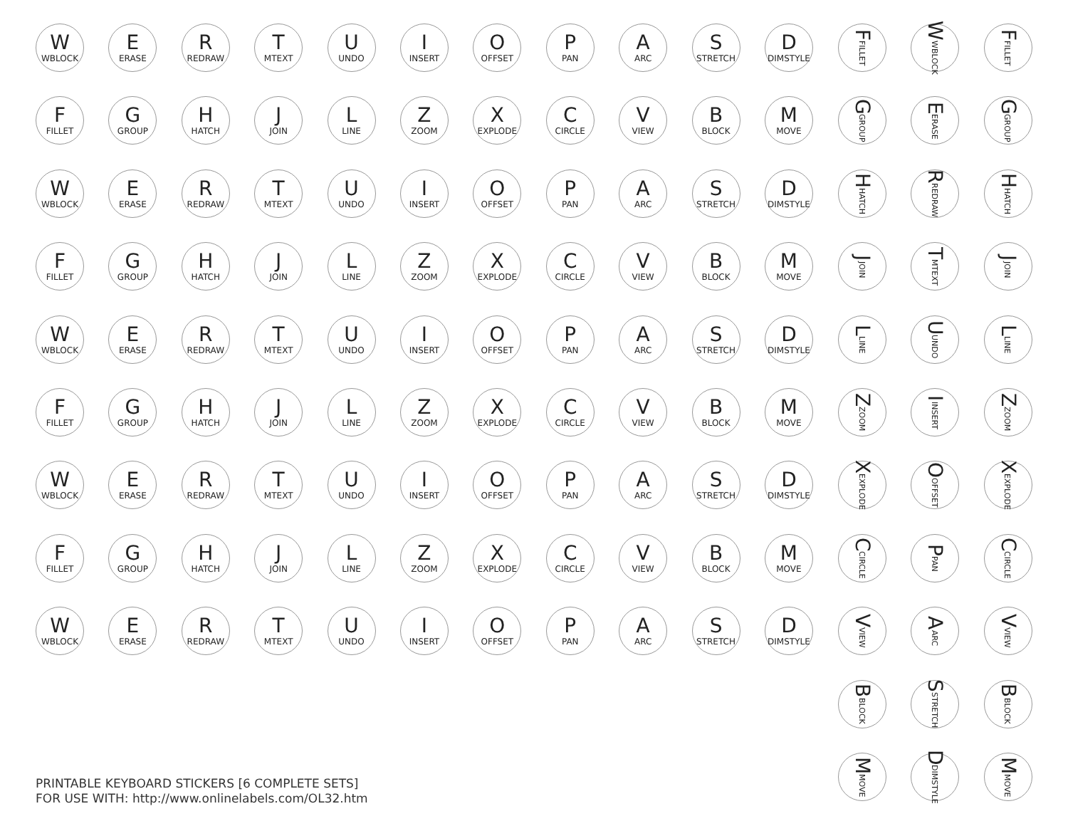W
WBLOCK
E
ERASE
R
REDRAW
T
MTEXT
U
UNDO
I
INSERT
O
OFFSET
P
PAN
A
ARC
S
STRETCH
D
DIMSTYLE
F
FILLET
G
GROUP
H
HATCH
J
JOIN
L
LINE
Z
ZOOM
X
EXPLODE
C
CIRCLE
V
VIEW
B
BLOCK
M
MOVE
W
WBLOCK
E
ERASE
R
REDRAW
T
MTEXT
U
UNDO
I
INSERT
O
OFFSET
P
PAN
A
ARC
S
STRETCH
D
DIMSTYLE
F
FILLET
G
GROUP
H
HATCH
J
JOIN
L
LINE
Z
ZOOM
X
EXPLODE
C
CIRCLE
V
VIEW
B
BLOCK
M
MOVE
W
WBLOCK
E
ERASE
R
REDRAW
T
MTEXT
U
UNDO
I
INSERT
O
OFFSET
P
PAN
A
ARC
S
STRETCH
D
DIMSTYLE
F
FILLET
G
GROUP
H
HATCH
J
JOIN
L
LINE
Z
ZOOM
X
EXPLODE
C
CIRCLE
V
VIEW
B
BLOCK
M
MOVE
W
WBLOCK
E
ERASE
R
REDRAW
T
MTEXT
U
UNDO
I
INSERT
O
OFFSET
P
PAN
A
ARC
S
STRETCH
D
DIMSTYLE
F
FILLET
G
GROUP
H
HATCH
J
JOIN
L
LINE
Z
ZOOM
X
EXPLODE
C
CIRCLE
V
VIEW
B
BLOCK
M
MOVE
W
WBLOCK
E
ERASE
R
REDRAW
T
MTEXT
U
UNDO
I
INSERT
O
OFFSET
P
PAN
A
ARC
S
STRETCH
D
DIMSTYLE
PRINTABLE KEYBOARD STICKERS [6 COMPLETE SETS]
FOR USE WITH: http://www.onlinelabels.com/OL32.htm
F FILLET
W WBLOCK
F FILLET
G GROUP
E ERASE
G GROUP
H HATCH
R REDRAW
H HATCH
J JOIN
T MTEXT
J JOIN
L LINE
U UNDO
L LINE
Z ZOOM
I INSERT
Z ZOOM
X EXPLODE
O OFFSET
X EXPLODE
C CIRCLE
P PAN
C CIRCLE
V VIEW
A ARC
V VIEW
B BLOCK
S STRETCH
B BLOCK
M MOVE
D DIMSTYLE
M MOVE